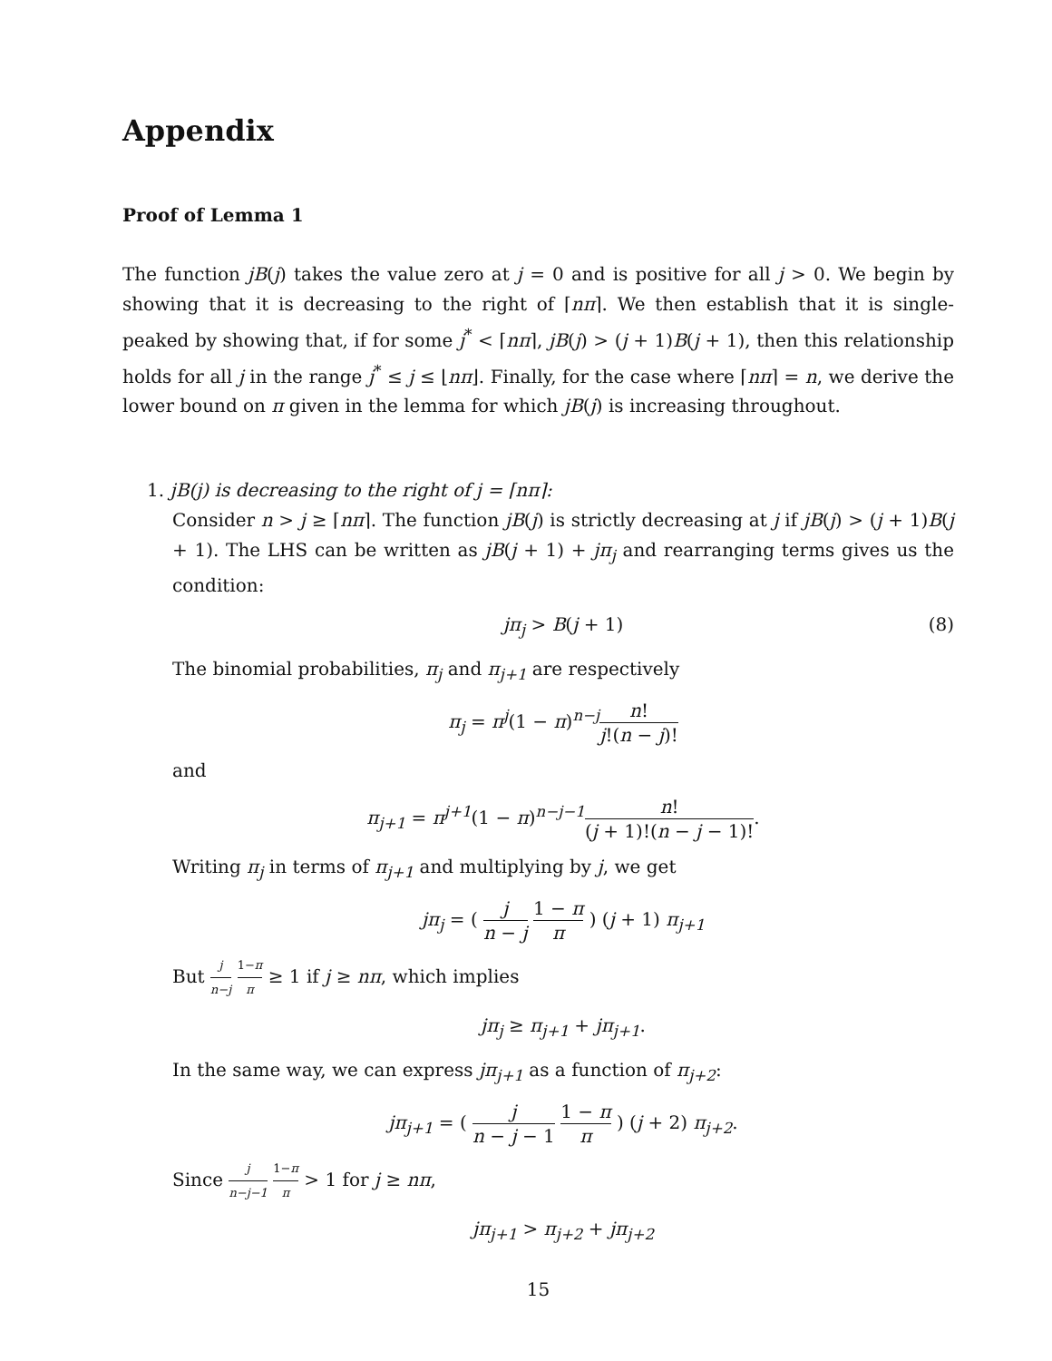Appendix
Proof of Lemma 1
The function jB(j) takes the value zero at j = 0 and is positive for all j > 0. We begin by showing that it is decreasing to the right of ⌈nπ⌉. We then establish that it is single-peaked by showing that, if for some j<sup>*</sup> < ⌈nπ⌉, jB(j) > (j + 1)B(j + 1), then this relationship holds for all j in the range j<sup>*</sup> ≤ j ≤ ⌊nπ⌋. Finally, for the case where ⌈nπ⌉ = n, we derive the lower bound on π given in the lemma for which jB(j) is increasing throughout.
1. jB(j) is decreasing to the right of j = ⌈nπ⌉:
Consider n > j ≥ ⌈nπ⌉. The function jB(j) is strictly decreasing at j if jB(j) > (j + 1)B(j + 1). The LHS can be written as jB(j + 1) + jπ<sub>j</sub> and rearranging terms gives us the condition:
jπ<sub>j</sub> > B(j + 1) (8)
The binomial probabilities, π<sub>j</sub> and π<sub>j+1</sub> are respectively
π<sub>j</sub> = π<sup>j</sup>(1 − π)<sup>n−j</sup>n! j!(n − j)!
and
π<sub>j+1</sub> = π<sup>j+1</sup>(1 − π)<sup>n−j−1</sup>n! (j + 1)!(n − j − 1)!.
Writing π<sub>j</sub> in terms of π<sub>j+1</sub> and multiplying by j, we get
jπ<sub>j</sub> = ( j n − j 1 − π π ) (j + 1) π<sub>j+1</sub>
But j n−j 1−π π ≥ 1 if j ≥ nπ, which implies
jπ<sub>j</sub> ≥ π<sub>j+1</sub> + jπ<sub>j+1</sub>.
In the same way, we can express jπ<sub>j+1</sub> as a function of π<sub>j+2</sub>:
jπ<sub>j+1</sub> = ( j n − j − 1 1 − π π ) (j + 2) π<sub>j+2</sub>.
Since j n−j−1 1−π π > 1 for j ≥ nπ,
jπ<sub>j+1</sub> > π<sub>j+2</sub> + jπ<sub>j+2</sub>
15